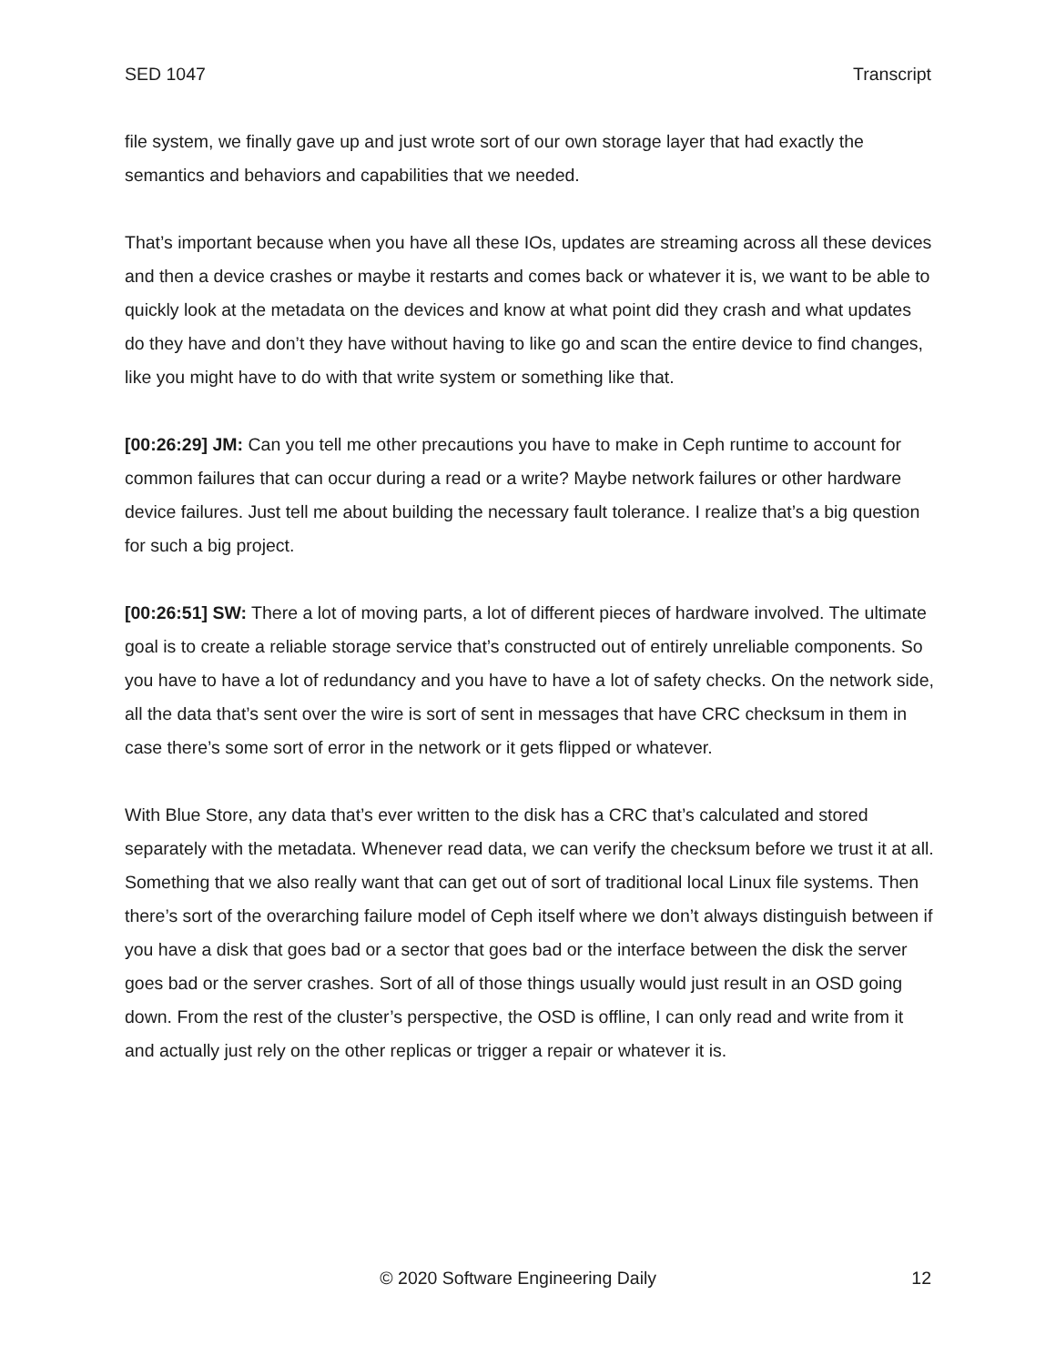SED 1047 Transcript
file system, we finally gave up and just wrote sort of our own storage layer that had exactly the semantics and behaviors and capabilities that we needed.
That’s important because when you have all these IOs, updates are streaming across all these devices and then a device crashes or maybe it restarts and comes back or whatever it is, we want to be able to quickly look at the metadata on the devices and know at what point did they crash and what updates do they have and don’t they have without having to like go and scan the entire device to find changes, like you might have to do with that write system or something like that.
[00:26:29] JM: Can you tell me other precautions you have to make in Ceph runtime to account for common failures that can occur during a read or a write? Maybe network failures or other hardware device failures. Just tell me about building the necessary fault tolerance. I realize that’s a big question for such a big project.
[00:26:51] SW: There a lot of moving parts, a lot of different pieces of hardware involved. The ultimate goal is to create a reliable storage service that’s constructed out of entirely unreliable components. So you have to have a lot of redundancy and you have to have a lot of safety checks. On the network side, all the data that’s sent over the wire is sort of sent in messages that have CRC checksum in them in case there’s some sort of error in the network or it gets flipped or whatever.
With Blue Store, any data that’s ever written to the disk has a CRC that’s calculated and stored separately with the metadata. Whenever read data, we can verify the checksum before we trust it at all. Something that we also really want that can get out of sort of traditional local Linux file systems. Then there’s sort of the overarching failure model of Ceph itself where we don’t always distinguish between if you have a disk that goes bad or a sector that goes bad or the interface between the disk the server goes bad or the server crashes. Sort of all of those things usually would just result in an OSD going down. From the rest of the cluster’s perspective, the OSD is offline, I can only read and write from it and actually just rely on the other replicas or trigger a repair or whatever it is.
© 2020 Software Engineering Daily 12